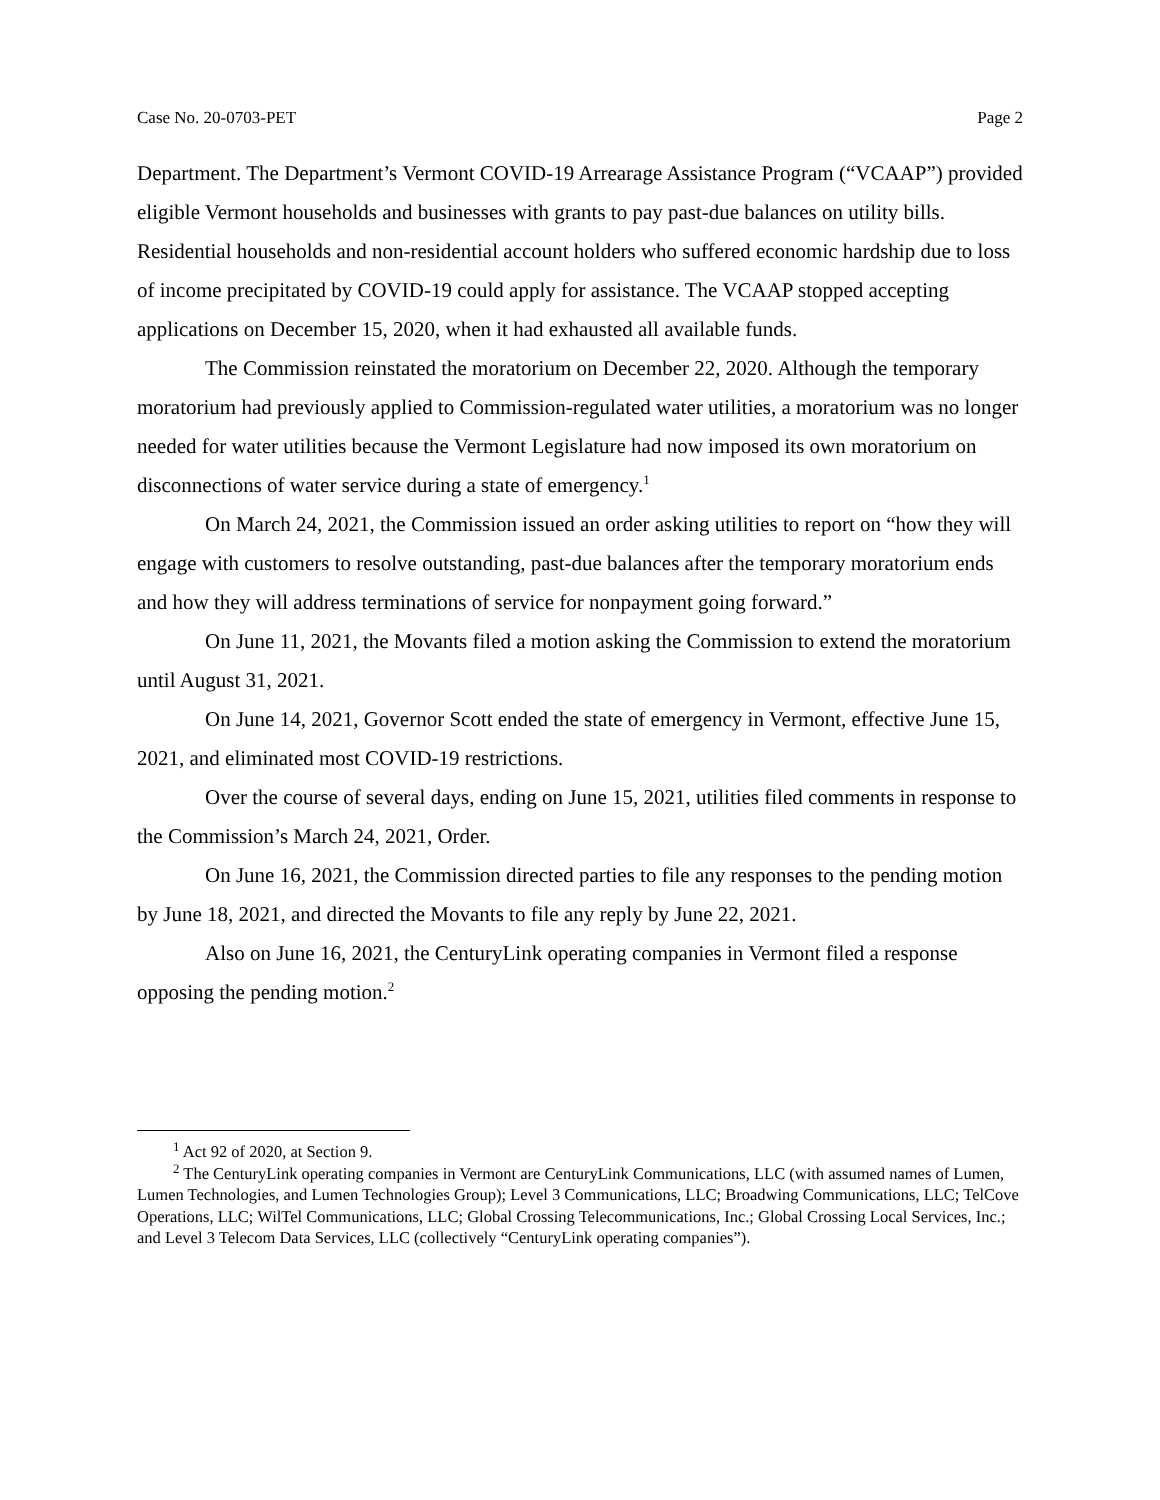Case No. 20-0703-PET Page 2
Department. The Department’s Vermont COVID-19 Arrearage Assistance Program (“VCAAP”) provided eligible Vermont households and businesses with grants to pay past-due balances on utility bills. Residential households and non-residential account holders who suffered economic hardship due to loss of income precipitated by COVID-19 could apply for assistance. The VCAAP stopped accepting applications on December 15, 2020, when it had exhausted all available funds.
The Commission reinstated the moratorium on December 22, 2020. Although the temporary moratorium had previously applied to Commission-regulated water utilities, a moratorium was no longer needed for water utilities because the Vermont Legislature had now imposed its own moratorium on disconnections of water service during a state of emergency.<sup>1</sup>
On March 24, 2021, the Commission issued an order asking utilities to report on “how they will engage with customers to resolve outstanding, past-due balances after the temporary moratorium ends and how they will address terminations of service for nonpayment going forward.”
On June 11, 2021, the Movants filed a motion asking the Commission to extend the moratorium until August 31, 2021.
On June 14, 2021, Governor Scott ended the state of emergency in Vermont, effective June 15, 2021, and eliminated most COVID-19 restrictions.
Over the course of several days, ending on June 15, 2021, utilities filed comments in response to the Commission’s March 24, 2021, Order.
On June 16, 2021, the Commission directed parties to file any responses to the pending motion by June 18, 2021, and directed the Movants to file any reply by June 22, 2021.
Also on June 16, 2021, the CenturyLink operating companies in Vermont filed a response opposing the pending motion.<sup>2</sup>
<sup>1</sup> Act 92 of 2020, at Section 9.
<sup>2</sup> The CenturyLink operating companies in Vermont are CenturyLink Communications, LLC (with assumed names of Lumen, Lumen Technologies, and Lumen Technologies Group); Level 3 Communications, LLC; Broadwing Communications, LLC; TelCove Operations, LLC; WilTel Communications, LLC; Global Crossing Telecommunications, Inc.; Global Crossing Local Services, Inc.; and Level 3 Telecom Data Services, LLC (collectively “CenturyLink operating companies”).